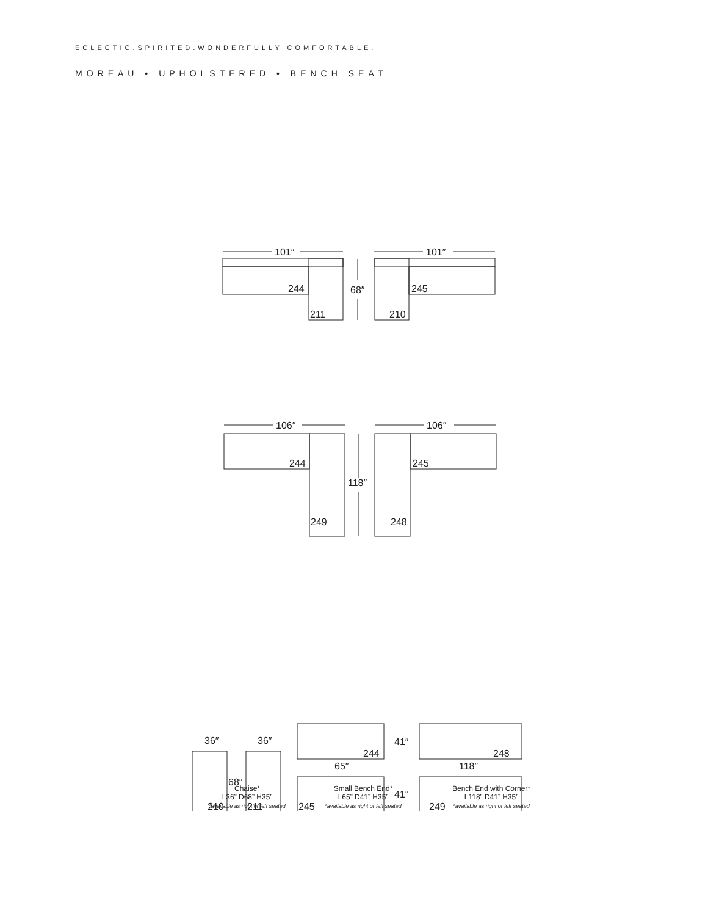ECLECTIC.SPIRITED.WONDERFULLY COMFORTABLE.
MOREAU • UPHOLSTERED • BENCH SEAT
101″
244
211
68″
101″
245
210
106″
244
249
118″
106″
245
248
36″
36″
210
211
68″
244
65″
245
41″
41″
248
118″
249
Chaise*
L36” D68” H35”
*available as right or left seated
Small Bench End*
L65” D41” H35”
*available as right or left seated
Bench End with Corner*
L118” D41” H35”
*available as right or left seated